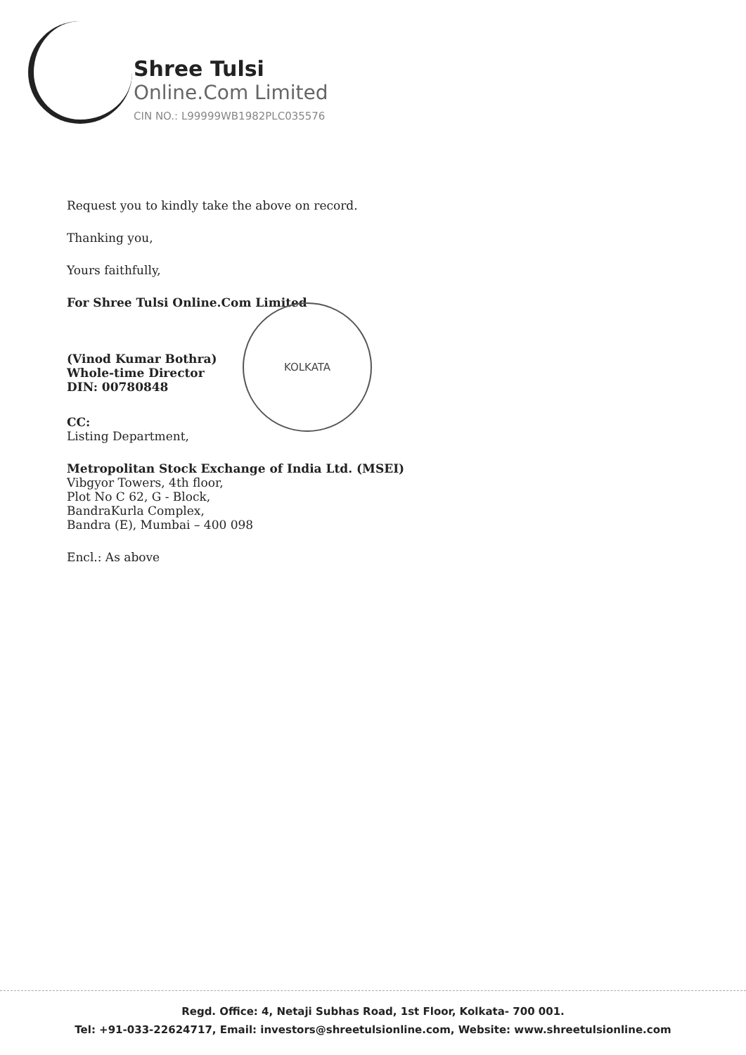Shree Tulsi
Online.Com Limited
CIN NO.: L99999WB1982PLC035576
KOLKATA
Request you to kindly take the above on record.
Thanking you,
Yours faithfully,
For Shree Tulsi Online.Com Limited
(Vinod Kumar Bothra)
Whole-time Director
DIN: 00780848
CC:
Listing Department,
Metropolitan Stock Exchange of India Ltd. (MSEI)
Vibgyor Towers, 4th floor,
Plot No C 62, G - Block,
BandraKurla Complex,
Bandra (E), Mumbai – 400 098
Encl.: As above
Regd. Office: 4, Netaji Subhas Road, 1st Floor, Kolkata- 700 001.
Tel: +91-033-22624717, Email: investors@shreetulsionline.com, Website: www.shreetulsionline.com